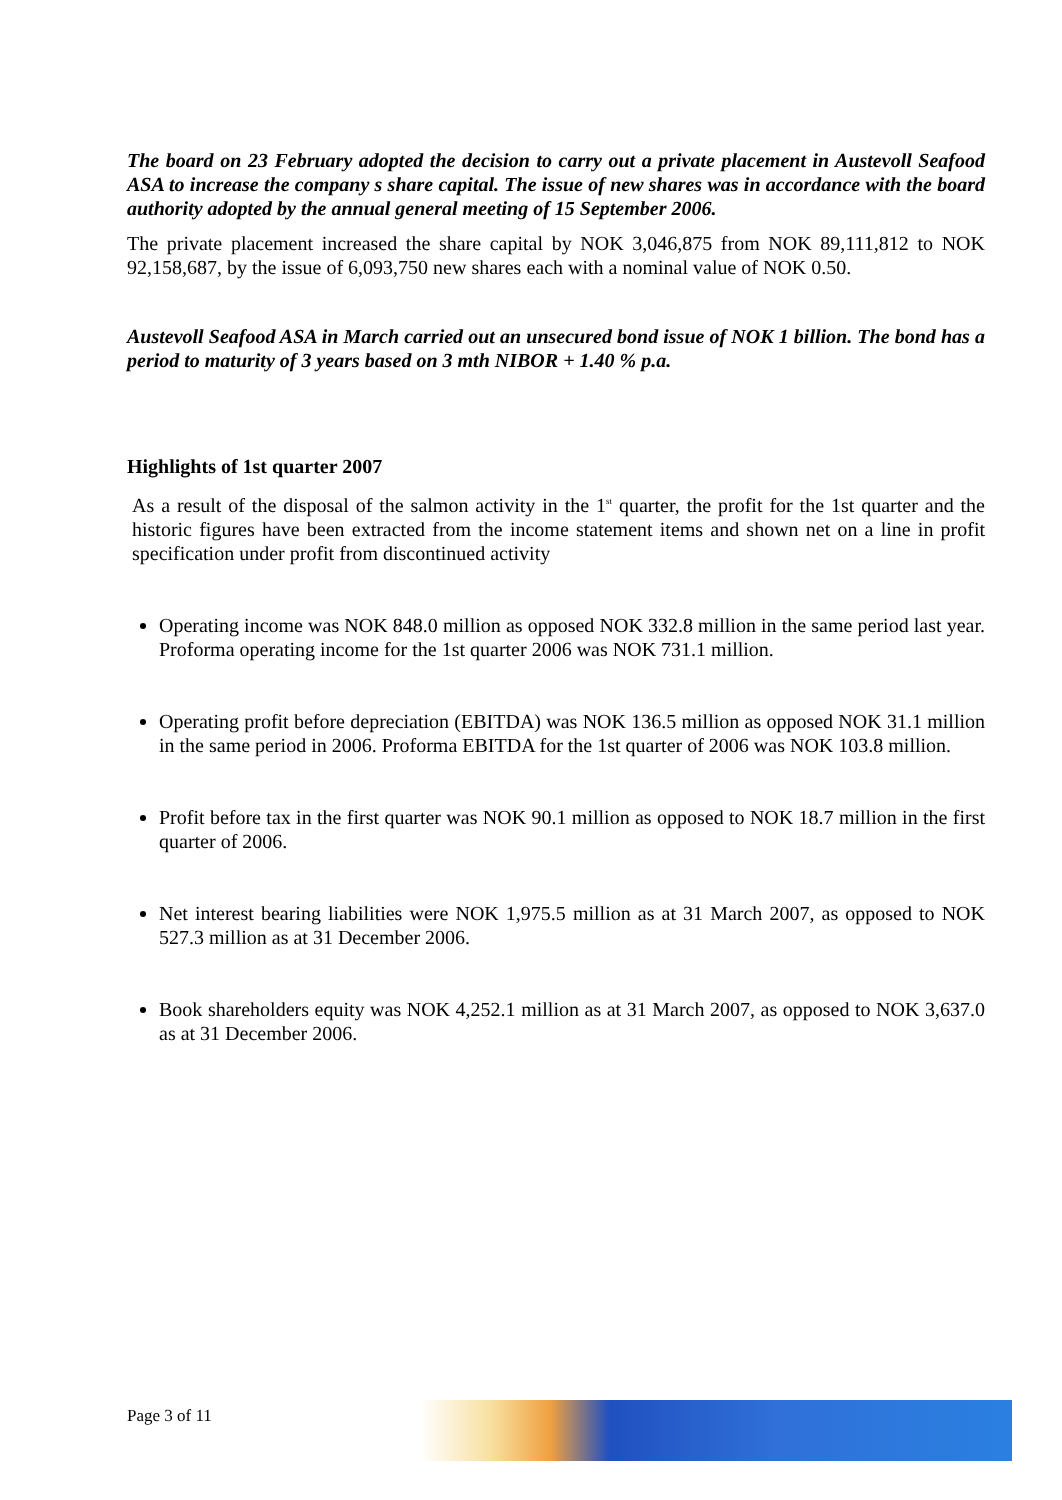The board on 23 February adopted the decision to carry out a private placement in Austevoll Seafood ASA to increase the company s share capital. The issue of new shares was in accordance with the board authority adopted by the annual general meeting of 15 September 2006.
The private placement increased the share capital by NOK 3,046,875 from NOK 89,111,812 to NOK 92,158,687, by the issue of 6,093,750 new shares each with a nominal value of NOK 0.50.
Austevoll Seafood ASA in March carried out an unsecured bond issue of NOK 1 billion. The bond has a period to maturity of 3 years based on 3 mth NIBOR + 1.40 % p.a.
Highlights of 1st quarter 2007
As a result of the disposal of the salmon activity in the 1<sup>st</sup> quarter, the profit for the 1st quarter and the historic figures have been extracted from the income statement items and shown net on a line in profit specification under profit from discontinued activity
Operating income was NOK 848.0 million as opposed NOK 332.8 million in the same period last year. Proforma operating income for the 1st quarter 2006 was NOK 731.1 million.
Operating profit before depreciation (EBITDA) was NOK 136.5 million as opposed NOK 31.1 million in the same period in 2006. Proforma EBITDA for the 1st quarter of 2006 was NOK 103.8 million.
Profit before tax in the first quarter was NOK 90.1 million as opposed to NOK 18.7 million in the first quarter of 2006.
Net interest bearing liabilities were NOK 1,975.5 million as at 31 March 2007, as opposed to NOK 527.3 million as at 31 December 2006.
Book shareholders equity was NOK 4,252.1 million as at 31 March 2007, as opposed to NOK 3,637.0 as at 31 December 2006.
Page 3 of 11